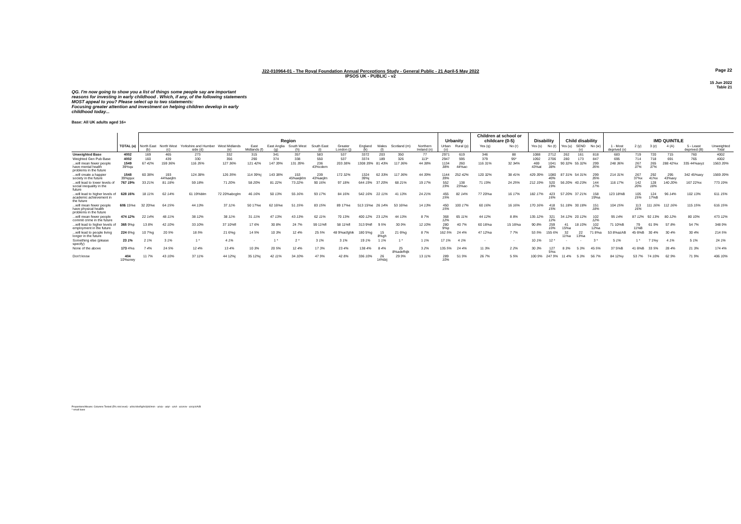Page 22
J22-010964-01 - The Royal Foundation Annual Perceptions Study - General Public - 21 April-5 May 2022
IPSOS UK - PUBLIC - v2
15 Jun 2022
Table 21
QG. I'm now going to show you a list of things some people say are important reasons for investing in early childhood . Which, if any, of the following statements MOST appeal to you? Please select up to two statements:
Focusing greater attention and investment on helping children develop in early childhood today...
Base: All UK adults aged 16+
| | | Region | | | | | | | | | | | | | Urbanity | | Children at school or childcare (0-5) | | Disability | | Child disability | | | IMD QUINTILE | | | | | |
| --- | --- | --- | --- | --- | --- | --- | --- | --- | --- | --- | --- | --- | --- | --- | --- | --- | --- | --- | --- | --- | --- | --- | --- | --- | --- | --- | --- | --- | --- |
| | TOTAL (a) | North East (b) | North West (c) | Yorkshire and Humber side (d) | West Midlands (e) | East Midlands (f) | East Anglia (g) | South West (h) | South East (i) | Greater London (j) | England (k) | Wales (l) | Scotland (m) | Northern Ireland (n) | Urban (o) | Rural (p) | Yes (q) | No (r) | Yes (s) | No (t) | Yes (u) | SEND (v) | No (w) | 1 - Most deprived (x) | 2 (y) | 3 (z) | 4 (A) | 5 - Least deprived (B) | Unweighted Total |
| Unweighted Base | 4002 | 169 | 465 | 273 | 332 | 315 | 341 | 357 | 583 | 537 | 3372 | 203 | 350 | 77 | 2971 | 619 | 346 | 88 | 1088 | 2712 | 262 | 161 | 818 | 683 | 719 | 720 | 715 | 760 | 4002 |
| Weighted Gen Pub Base | 4002 | 160 | 439 | 330 | 356 | 290 | 374 | 338 | 550 | 537 | 3374 | 189 | 326 | 113* | 2947 | 595 | 379 | 95* | 1092 | 2706 | 280 | 173 | 847 | 695 | 714 | 718 | 691 | 765 | 4002 |
| ...will mean fewer people have mental health problems in the future | 1549 39%qu | 67 42% | 159 36% | 116 35% | 127 36% | 121 42% | 147 39% | 131 39% | 236 43%cdem | 203 38% | 1308 39% | 81 43% | 117 36% | 44 38% | 1134 38% | 260 44%ao | 116 31% | 32 34% | 469 43%at | 1041 38% | 90 32% | 55 32% | 299 35% | 248 36% | 267 37% | 265 37% | 288 42%x | 335 44%axyz | 1563 39% |
| ...will create a happier society in the future | 1548 39%jqux | 60 38% | 193 44%aejlm | 124 38% | 126 35% | 114 39%j | 143 38% | 153 45%aejklm | 239 43%aejlm | 172 32% | 1324 39%j | 62 33% | 117 36% | 44 39% | 1144 39% | 252 42% | 120 32% | 38 41% | 429 39% | 1080 40% | 87 31% | 54 31% | 299 35% | 214 31% | 267 37%x | 292 41%x | 295 43%axy | 342 45%axy | 1569 39% |
| ...will lead to lower levels of social inequality in the future | 767 19% | 33 21% | 81 18% | 59 18% | 71 20% | 58 20% | 81 22% | 73 22% | 90 16% | 97 18% | 644 19% | 37 20% | 68 21% | 19 17% | 552 19% | 138 23%ao | 71 19% | 24 25% | 212 19% | 520 19% | 56 20% | 40 23% | 144 17% | 116 17% | 142 20% | 128 18% | 140 20% | 167 22%x | 773 19% |
| ...will lead to higher levels of academic achievement in the future | 628 16% | 18 11% | 62 14% | 61 19%blm | 72 20%abcglm | 46 16% | 50 13% | 55 16% | 93 17% | 84 16% | 542 16% | 22 11% | 41 13% | 24 21% | 455 15% | 82 14% | 77 20%a | 16 17% | 182 17% | 423 16% | 57 20% | 37 21% | 158 19%a | 123 18%B | 105 15% | 124 17%B | 96 14% | 102 13% | 611 15% |
| ...will mean fewer people have physical health problems in the future | 606 15%e | 32 20%e | 64 15% | 44 13% | 37 11% | 50 17%e | 62 16%e | 51 15% | 83 15% | 89 17%e | 513 15%e | 26 14% | 53 16%e | 14 13% | 450 15% | 100 17% | 60 16% | 16 16% | 170 16% | 418 15% | 51 18% | 30 18% | 151 18% | 104 15% | 113 16% | 111 16% | 112 16% | 115 15% | 616 15% |
| ...will mean fewer people commit crime in the future | 474 12% | 22 14% | 48 11% | 38 12% | 38 11% | 31 11% | 47 13% | 43 13% | 62 11% | 70 13% | 400 12% | 23 12% | 44 13% | 8 7% | 368 12% | 65 11% | 44 12% | 8 8% | 135 12% | 321 12% | 34 12% | 20 12% | 102 12% | 95 14% | 87 12% | 92 13% | 80 12% | 80 10% | 473 12% |
| ...will lead to higher levels of employment in the future | 365 9%p | 13 8% | 42 10% | 33 10% | 37 10%fl | 17 6% | 30 8% | 24 7% | 59 11%fl | 58 11%fl | 313 9%fl | 9 5% | 30 9% | 12 10% | 280 9%p | 40 7% | 60 16%a | 15 16%a | 90 8% | 259 10% | 41 15%a | 18 10% | 102 12%a | 71 10%B | 79 11%B | 61 9% | 57 8% | 54 7% | 348 9% |
| ...will lead to people living longer in the future | 224 6%g | 10 7%g | 20 5% | 18 5% | 21 6%g | 14 5% | 10 3% | 12 4% | 25 5% | 48 9%acfghik | 180 5%g | 15 8%gh | 21 6%g | 8 7% | 162 5% | 24 4% | 47 12%a | 7 7% | 53 5% | 155 6% | 32 11%a | 22 13%a | 71 8%a | 53 8%azAB | 45 6%B | 30 4% | 30 4% | 30 4% | 214 5% |
| Something else (please specify) | 23 1% | 2 1% | 3 1% | 1 * | 4 1% | - | 1 * | 2 * | 3 1% | 3 1% | 19 1% | 1 1% | 1 * | 1 1% | 17 1% | 4 1% | - | - | 10 1% | 12 * | - | - | 3 * | 5 1% | 1 * | 7 1%y | 4 1% | 5 1% | 24 1% |
| None of the above | 173 4%s | 7 4% | 24 5% | 12 4% | 13 4% | 10 3% | 20 5% | 12 4% | 17 3% | 23 4% | 138 4% | 8 4% | 25 8%adefhijk | 3 2% | 135 5% | 24 4% | 11 3% | 2 2% | 30 3% | 127 5%s | 8 3% | 5 3% | 45 5% | 37 5%B | 41 6%B | 33 5% | 28 4% | 21 3% | 174 4% |
| Don't know | 404 10%uvwy | 11 7% | 43 10% | 37 11% | 44 12%j | 35 12%j | 42 11% | 34 10% | 47 9% | 42 8% | 336 10% | 26 14%bij | 29 9% | 13 11% | 289 10% | 51 9% | 26 7% | 5 5% | 100 9% | 247 9% | 11 4% | 5 3% | 56 7% | 84 12%y | 53 7% | 74 10% | 62 9% | 71 9% | 406 10% |
Proportions/Means: Columns Tested (5% risk level) - a/b/c/d/e/f/g/h/i/j/k/l/m/n - a/o/p - a/q/r - a/s/t - a/u/v/w - a/x/y/z/A/B
* small base